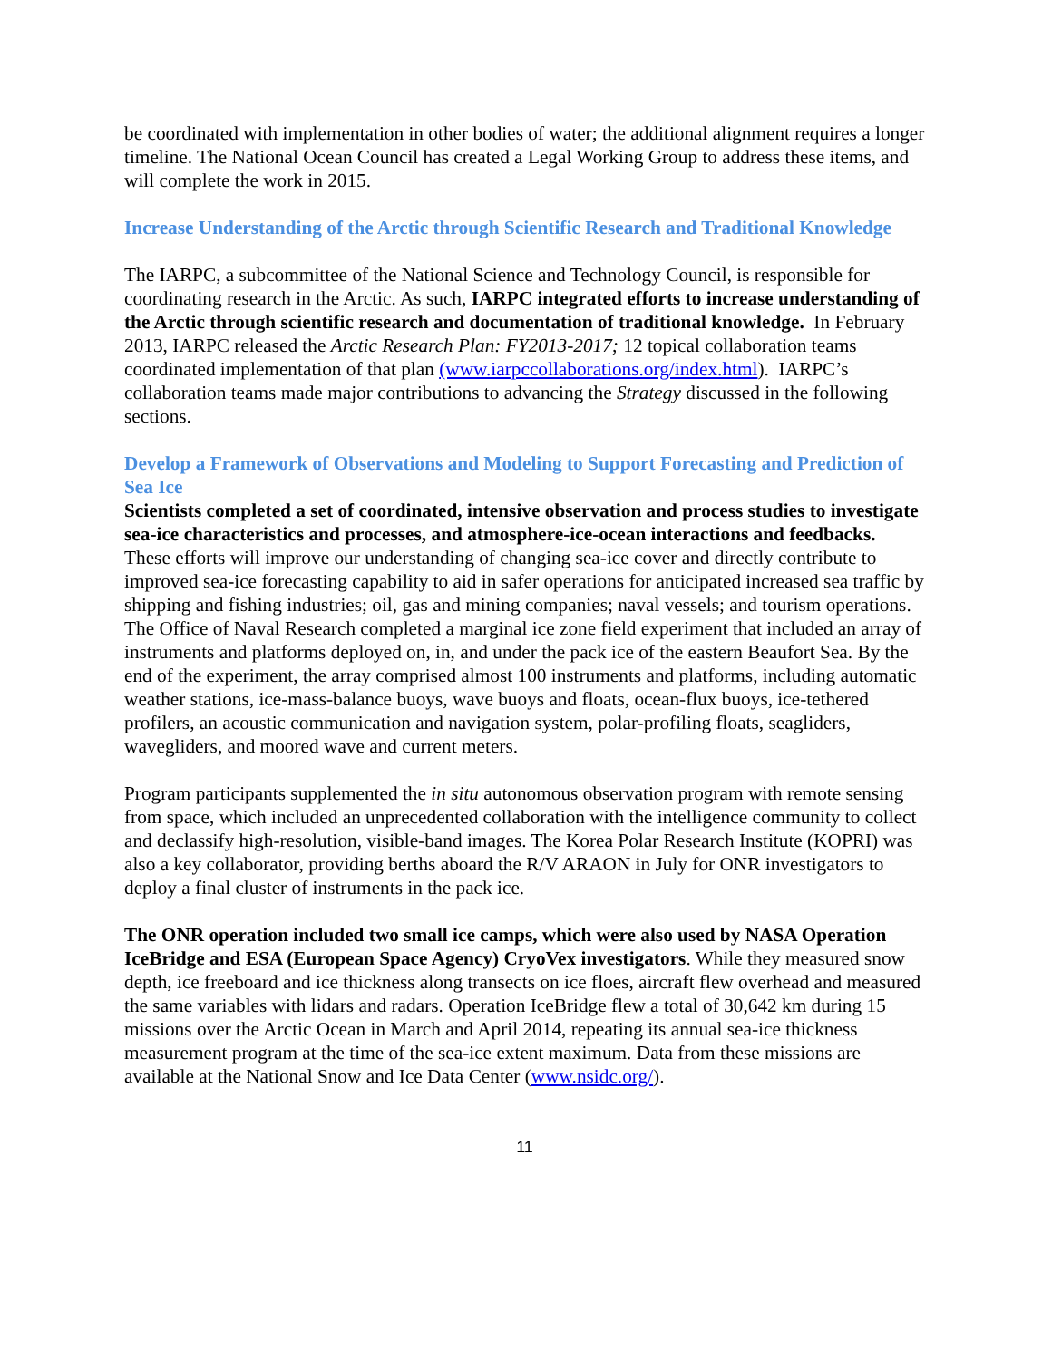be coordinated with implementation in other bodies of water; the additional alignment requires a longer timeline. The National Ocean Council has created a Legal Working Group to address these items, and will complete the work in 2015.
Increase Understanding of the Arctic through Scientific Research and Traditional Knowledge
The IARPC, a subcommittee of the National Science and Technology Council, is responsible for coordinating research in the Arctic. As such, IARPC integrated efforts to increase understanding of the Arctic through scientific research and documentation of traditional knowledge. In February 2013, IARPC released the Arctic Research Plan: FY2013-2017; 12 topical collaboration teams coordinated implementation of that plan (www.iarpccollaborations.org/index.html). IARPC’s collaboration teams made major contributions to advancing the Strategy discussed in the following sections.
Develop a Framework of Observations and Modeling to Support Forecasting and Prediction of Sea Ice
Scientists completed a set of coordinated, intensive observation and process studies to investigate sea-ice characteristics and processes, and atmosphere-ice-ocean interactions and feedbacks. These efforts will improve our understanding of changing sea-ice cover and directly contribute to improved sea-ice forecasting capability to aid in safer operations for anticipated increased sea traffic by shipping and fishing industries; oil, gas and mining companies; naval vessels; and tourism operations. The Office of Naval Research completed a marginal ice zone field experiment that included an array of instruments and platforms deployed on, in, and under the pack ice of the eastern Beaufort Sea. By the end of the experiment, the array comprised almost 100 instruments and platforms, including automatic weather stations, ice-mass-balance buoys, wave buoys and floats, ocean-flux buoys, ice-tethered profilers, an acoustic communication and navigation system, polar-profiling floats, seagliders, wavegliders, and moored wave and current meters.
Program participants supplemented the in situ autonomous observation program with remote sensing from space, which included an unprecedented collaboration with the intelligence community to collect and declassify high-resolution, visible-band images. The Korea Polar Research Institute (KOPRI) was also a key collaborator, providing berths aboard the R/V ARAON in July for ONR investigators to deploy a final cluster of instruments in the pack ice.
The ONR operation included two small ice camps, which were also used by NASA Operation IceBridge and ESA (European Space Agency) CryoVex investigators. While they measured snow depth, ice freeboard and ice thickness along transects on ice floes, aircraft flew overhead and measured the same variables with lidars and radars. Operation IceBridge flew a total of 30,642 km during 15 missions over the Arctic Ocean in March and April 2014, repeating its annual sea-ice thickness measurement program at the time of the sea-ice extent maximum. Data from these missions are available at the National Snow and Ice Data Center (www.nsidc.org/).
11